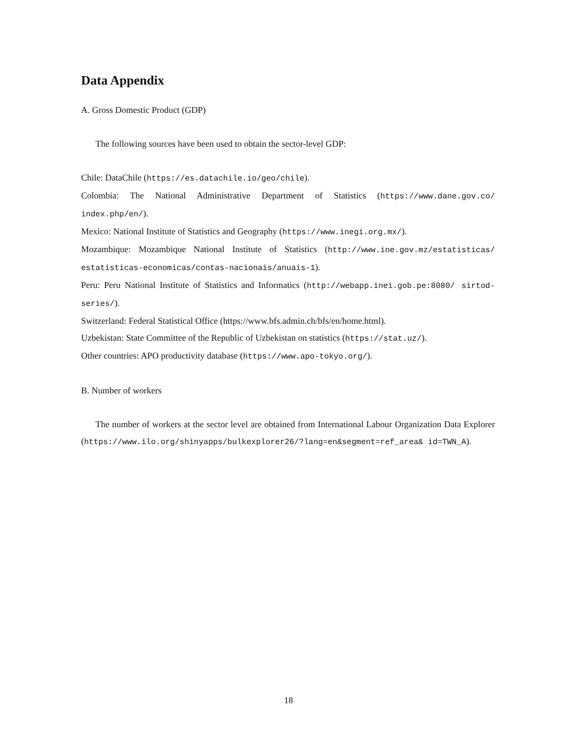Data Appendix
A. Gross Domestic Product (GDP)
The following sources have been used to obtain the sector-level GDP:
Chile: DataChile (https://es.datachile.io/geo/chile).
Colombia: The National Administrative Department of Statistics (https://www.dane.gov.co/ index.php/en/).
Mexico: National Institute of Statistics and Geography (https://www.inegi.org.mx/).
Mozambique: Mozambique National Institute of Statistics (http://www.ine.gov.mz/estatisticas/ estatisticas-economicas/contas-nacionais/anuais-1).
Peru: Peru National Institute of Statistics and Informatics (http://webapp.inei.gob.pe:8080/ sirtod-series/).
Switzerland: Federal Statistical Office (https://www.bfs.admin.ch/bfs/en/home.html).
Uzbekistan: State Committee of the Republic of Uzbekistan on statistics (https://stat.uz/).
Other countries: APO productivity database (https://www.apo-tokyo.org/).
B. Number of workers
The number of workers at the sector level are obtained from International Labour Organization Data Explorer (https://www.ilo.org/shinyapps/bulkexplorer26/?lang=en&segment=ref_area& id=TWN_A).
18